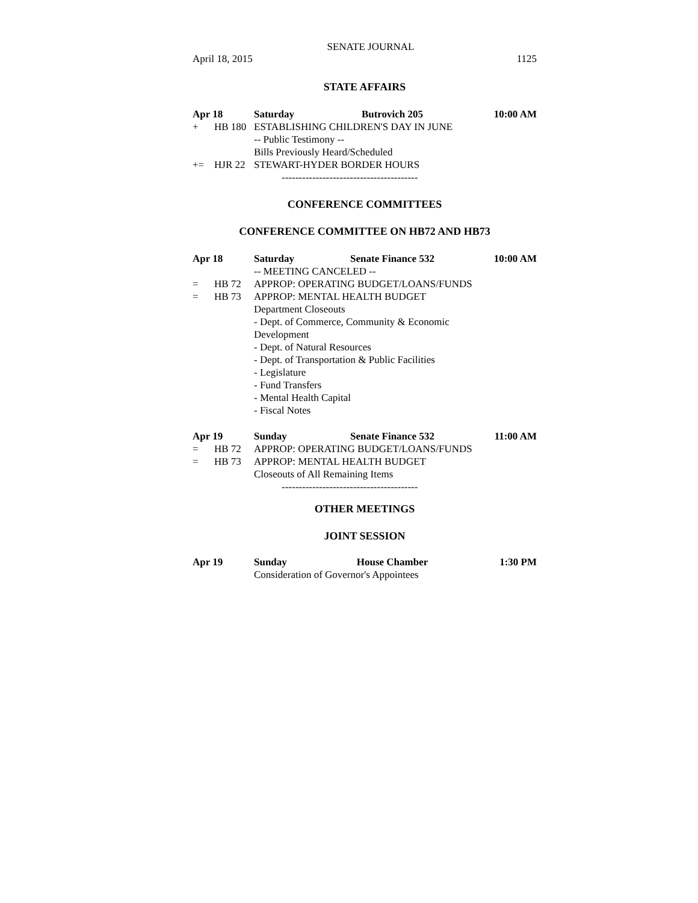SENATE JOURNAL
April 18, 2015 1125
STATE AFFAIRS
Apr 18 Saturday Butrovich 205 10:00 AM
+ HB 180 ESTABLISHING CHILDREN'S DAY IN JUNE
-- Public Testimony --
Bills Previously Heard/Scheduled
+= HJR 22 STEWART-HYDER BORDER HOURS
----------------------------------------
CONFERENCE COMMITTEES
CONFERENCE COMMITTEE ON HB72 AND HB73
Apr 18 Saturday Senate Finance 532 10:00 AM
-- MEETING CANCELED --
= HB 72 APPROP: OPERATING BUDGET/LOANS/FUNDS
= HB 73 APPROP: MENTAL HEALTH BUDGET
Department Closeouts
- Dept. of Commerce, Community & Economic
Development
- Dept. of Natural Resources
- Dept. of Transportation & Public Facilities
- Legislature
- Fund Transfers
- Mental Health Capital
- Fiscal Notes
Apr 19 Sunday Senate Finance 532 11:00 AM
= HB 72 APPROP: OPERATING BUDGET/LOANS/FUNDS
= HB 73 APPROP: MENTAL HEALTH BUDGET
Closeouts of All Remaining Items
----------------------------------------
OTHER MEETINGS
JOINT SESSION
Apr 19 Sunday House Chamber 1:30 PM
Consideration of Governor's Appointees